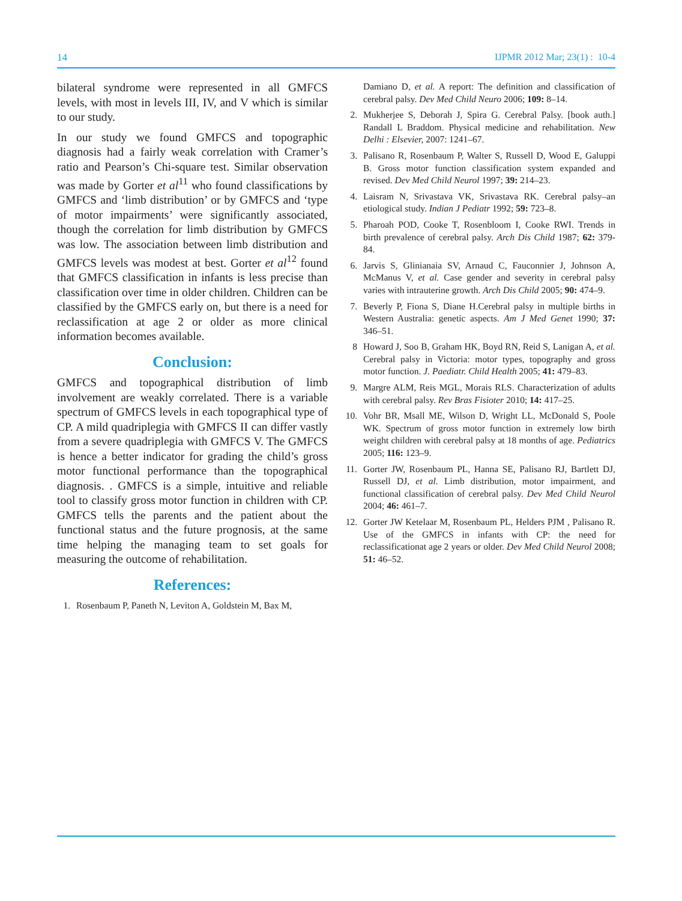14 IJPMR 2012 Mar; 23(1) : 10-4
bilateral syndrome were represented in all GMFCS levels, with most in levels III, IV, and V which is similar to our study.
In our study we found GMFCS and topographic diagnosis had a fairly weak correlation with Cramer’s ratio and Pearson’s Chi-square test. Similar observation was made by Gorter et al<sup>11</sup> who found classifications by GMFCS and ‘limb distribution’ or by GMFCS and ‘type of motor impairments’ were significantly associated, though the correlation for limb distribution by GMFCS was low. The association between limb distribution and GMFCS levels was modest at best. Gorter et al<sup>12</sup> found that GMFCS classification in infants is less precise than classification over time in older children. Children can be classified by the GMFCS early on, but there is a need for reclassification at age 2 or older as more clinical information becomes available.
Conclusion:
GMFCS and topographical distribution of limb involvement are weakly correlated. There is a variable spectrum of GMFCS levels in each topographical type of CP. A mild quadriplegia with GMFCS II can differ vastly from a severe quadriplegia with GMFCS V. The GMFCS is hence a better indicator for grading the child’s gross motor functional performance than the topographical diagnosis. . GMFCS is a simple, intuitive and reliable tool to classify gross motor function in children with CP. GMFCS tells the parents and the patient about the functional status and the future prognosis, at the same time helping the managing team to set goals for measuring the outcome of rehabilitation.
References:
1. Rosenbaum P, Paneth N, Leviton A, Goldstein M, Bax M,
Damiano D, et al. A report: The definition and classification of cerebral palsy. Dev Med Child Neuro 2006; 109: 8–14.
2. Mukherjee S, Deborah J, Spira G. Cerebral Palsy. [book auth.] Randall L Braddom. Physical medicine and rehabilitation. New Delhi : Elsevier, 2007: 1241–67.
3. Palisano R, Rosenbaum P, Walter S, Russell D, Wood E, Galuppi B. Gross motor function classification system expanded and revised. Dev Med Child Neurol 1997; 39: 214–23.
4. Laisram N, Srivastava VK, Srivastava RK. Cerebral palsy–an etiological study. Indian J Pediatr 1992; 59: 723–8.
5. Pharoah POD, Cooke T, Rosenbloom I, Cooke RWI. Trends in birth prevalence of cerebral palsy. Arch Dis Child 1987; 62: 379-84.
6. Jarvis S, Glinianaia SV, Arnaud C, Fauconnier J, Johnson A, McManus V, et al. Case gender and severity in cerebral palsy varies with intrauterine growth. Arch Dis Child 2005; 90: 474–9.
7. Beverly P, Fiona S, Diane H.Cerebral palsy in multiple births in Western Australia: genetic aspects. Am J Med Genet 1990; 37: 346–51.
8 Howard J, Soo B, Graham HK, Boyd RN, Reid S, Lanigan A, et al. Cerebral palsy in Victoria: motor types, topography and gross motor function. J. Paediatr. Child Health 2005; 41: 479–83.
9. Margre ALM, Reis MGL, Morais RLS. Characterization of adults with cerebral palsy. Rev Bras Fisioter 2010; 14: 417–25.
10. Vohr BR, Msall ME, Wilson D, Wright LL, McDonald S, Poole WK. Spectrum of gross motor function in extremely low birth weight children with cerebral palsy at 18 months of age. Pediatrics 2005; 116: 123–9.
11. Gorter JW, Rosenbaum PL, Hanna SE, Palisano RJ, Bartlett DJ, Russell DJ, et al. Limb distribution, motor impairment, and functional classification of cerebral palsy. Dev Med Child Neurol 2004; 46: 461–7.
12. Gorter JW Ketelaar M, Rosenbaum PL, Helders PJM , Palisano R. Use of the GMFCS in infants with CP: the need for reclassificationat age 2 years or older. Dev Med Child Neurol 2008; 51: 46–52.